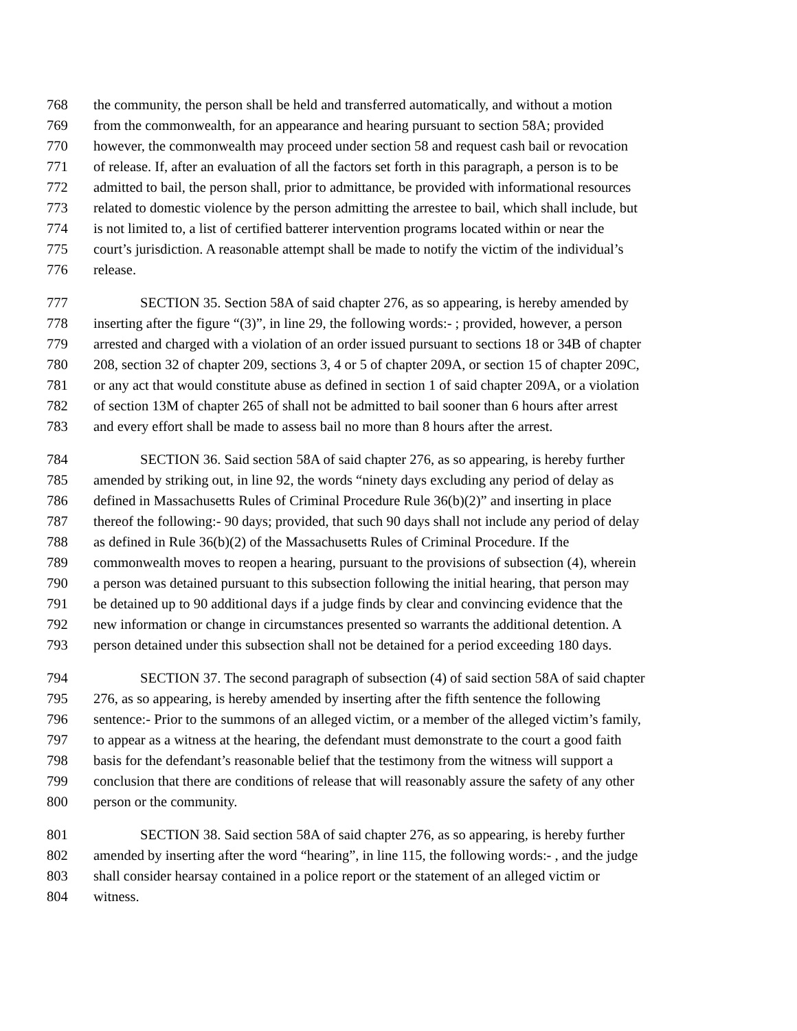768 the community, the person shall be held and transferred automatically, and without a motion
769 from the commonwealth, for an appearance and hearing pursuant to section 58A; provided
770 however, the commonwealth may proceed under section 58 and request cash bail or revocation
771 of release. If, after an evaluation of all the factors set forth in this paragraph, a person is to be
772 admitted to bail, the person shall, prior to admittance, be provided with informational resources
773 related to domestic violence by the person admitting the arrestee to bail, which shall include, but
774 is not limited to, a list of certified batterer intervention programs located within or near the
775 court’s jurisdiction. A reasonable attempt shall be made to notify the victim of the individual’s
776 release.
777 SECTION 35. Section 58A of said chapter 276, as so appearing, is hereby amended by
778 inserting after the figure “(3)”, in line 29, the following words:- ; provided, however, a person
779 arrested and charged with a violation of an order issued pursuant to sections 18 or 34B of chapter
780 208, section 32 of chapter 209, sections 3, 4 or 5 of chapter 209A, or section 15 of chapter 209C,
781 or any act that would constitute abuse as defined in section 1 of said chapter 209A, or a violation
782 of section 13M of chapter 265 of shall not be admitted to bail sooner than 6 hours after arrest
783 and every effort shall be made to assess bail no more than 8 hours after the arrest.
784 SECTION 36. Said section 58A of said chapter 276, as so appearing, is hereby further
785 amended by striking out, in line 92, the words “ninety days excluding any period of delay as
786 defined in Massachusetts Rules of Criminal Procedure Rule 36(b)(2)” and inserting in place
787 thereof the following:- 90 days; provided, that such 90 days shall not include any period of delay
788 as defined in Rule 36(b)(2) of the Massachusetts Rules of Criminal Procedure. If the
789 commonwealth moves to reopen a hearing, pursuant to the provisions of subsection (4), wherein
790 a person was detained pursuant to this subsection following the initial hearing, that person may
791 be detained up to 90 additional days if a judge finds by clear and convincing evidence that the
792 new information or change in circumstances presented so warrants the additional detention. A
793 person detained under this subsection shall not be detained for a period exceeding 180 days.
794 SECTION 37. The second paragraph of subsection (4) of said section 58A of said chapter
795 276, as so appearing, is hereby amended by inserting after the fifth sentence the following
796 sentence:- Prior to the summons of an alleged victim, or a member of the alleged victim’s family,
797 to appear as a witness at the hearing, the defendant must demonstrate to the court a good faith
798 basis for the defendant’s reasonable belief that the testimony from the witness will support a
799 conclusion that there are conditions of release that will reasonably assure the safety of any other
800 person or the community.
801 SECTION 38. Said section 58A of said chapter 276, as so appearing, is hereby further
802 amended by inserting after the word “hearing”, in line 115, the following words:- , and the judge
803 shall consider hearsay contained in a police report or the statement of an alleged victim or
804 witness.